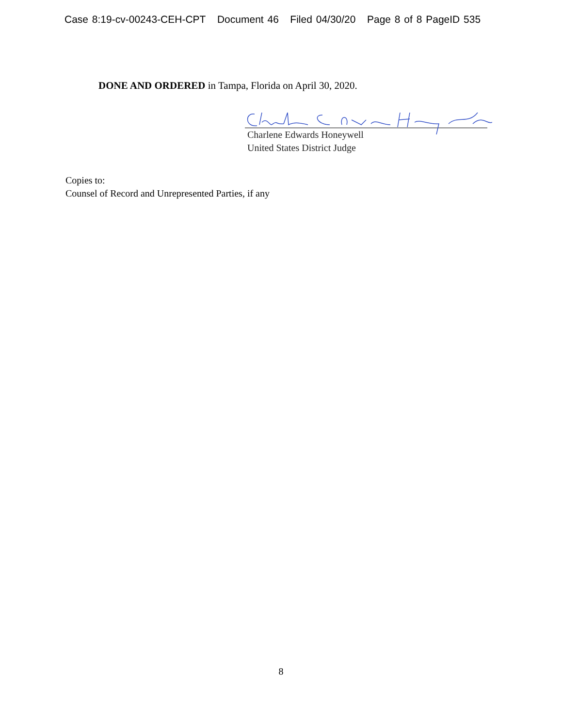Case 8:19-cv-00243-CEH-CPT Document 46 Filed 04/30/20 Page 8 of 8 PageID 535
DONE AND ORDERED in Tampa, Florida on April 30, 2020.
Charlene Edwards Honeywell
United States District Judge
Copies to:
Counsel of Record and Unrepresented Parties, if any
8